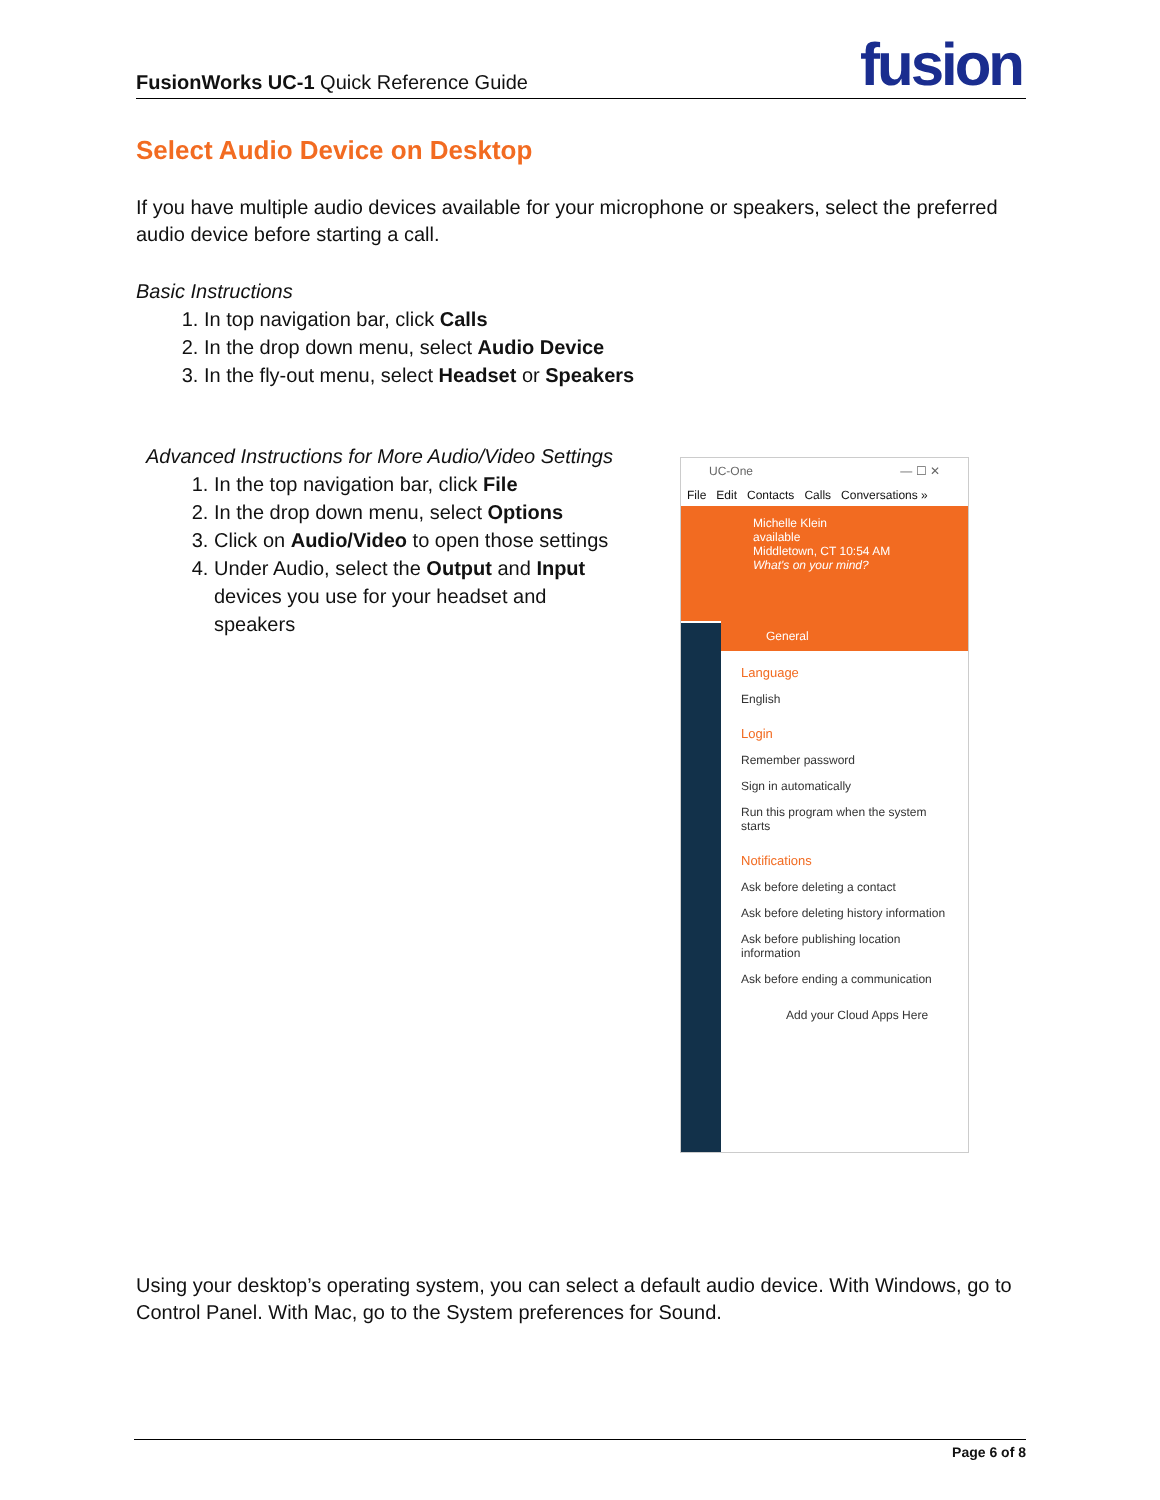FusionWorks UC-1 Quick Reference Guide
fusion
Select Audio Device on Desktop
If you have multiple audio devices available for your microphone or speakers, select the preferred audio device before starting a call.
Basic Instructions
1. In top navigation bar, click Calls
2. In the drop down menu, select Audio Device
3. In the fly-out menu, select Headset or Speakers
Advanced Instructions for More Audio/Video Settings
1. In the top navigation bar, click File
2. In the drop down menu, select Options
3. Click on Audio/Video to open those settings
4. Under Audio, select the Output and Input devices you use for your headset and speakers
UC-One — ☐ ✕
File Edit Contacts Calls Conversations »
Michelle Klein
available
Middletown, CT 10:54 AM
What's on your mind?
General
Language
English
Login
Remember password
Sign in automatically
Run this program when the system starts
Notifications
Ask before deleting a contact
Ask before deleting history information
Ask before publishing location information
Ask before ending a communication
Add your Cloud Apps Here
Using your desktop’s operating system, you can select a default audio device. With Windows, go to Control Panel. With Mac, go to the System preferences for Sound.
Page 6 of 8